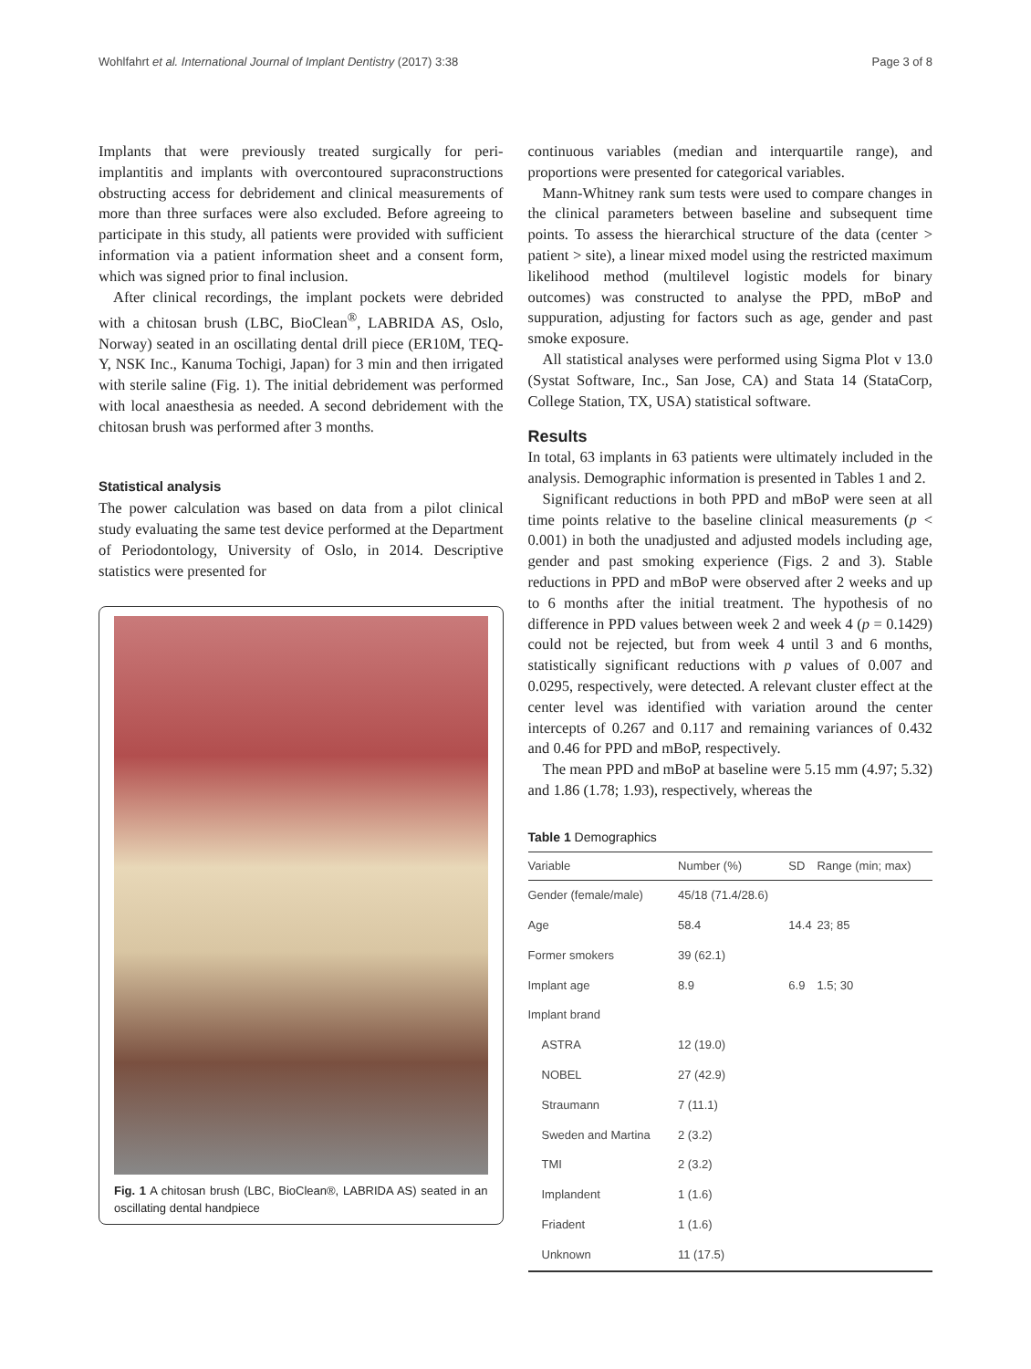Wohlfahrt et al. International Journal of Implant Dentistry (2017) 3:38 Page 3 of 8
Implants that were previously treated surgically for peri-implantitis and implants with overcontoured supraconstructions obstructing access for debridement and clinical measurements of more than three surfaces were also excluded. Before agreeing to participate in this study, all patients were provided with sufficient information via a patient information sheet and a consent form, which was signed prior to final inclusion.
After clinical recordings, the implant pockets were debrided with a chitosan brush (LBC, BioClean<sup>®</sup>, LABRIDA AS, Oslo, Norway) seated in an oscillating dental drill piece (ER10M, TEQ-Y, NSK Inc., Kanuma Tochigi, Japan) for 3 min and then irrigated with sterile saline (Fig. 1). The initial debridement was performed with local anaesthesia as needed. A second debridement with the chitosan brush was performed after 3 months.
Statistical analysis
The power calculation was based on data from a pilot clinical study evaluating the same test device performed at the Department of Periodontology, University of Oslo, in 2014. Descriptive statistics were presented for
Fig. 1 A chitosan brush (LBC, BioClean®, LABRIDA AS) seated in an oscillating dental handpiece
continuous variables (median and interquartile range), and proportions were presented for categorical variables.
Mann-Whitney rank sum tests were used to compare changes in the clinical parameters between baseline and subsequent time points. To assess the hierarchical structure of the data (center > patient > site), a linear mixed model using the restricted maximum likelihood method (multilevel logistic models for binary outcomes) was constructed to analyse the PPD, mBoP and suppuration, adjusting for factors such as age, gender and past smoke exposure.
All statistical analyses were performed using Sigma Plot v 13.0 (Systat Software, Inc., San Jose, CA) and Stata 14 (StataCorp, College Station, TX, USA) statistical software.
Results
In total, 63 implants in 63 patients were ultimately included in the analysis. Demographic information is presented in Tables 1 and 2.
Significant reductions in both PPD and mBoP were seen at all time points relative to the baseline clinical measurements (p < 0.001) in both the unadjusted and adjusted models including age, gender and past smoking experience (Figs. 2 and 3). Stable reductions in PPD and mBoP were observed after 2 weeks and up to 6 months after the initial treatment. The hypothesis of no difference in PPD values between week 2 and week 4 (p = 0.1429) could not be rejected, but from week 4 until 3 and 6 months, statistically significant reductions with p values of 0.007 and 0.0295, respectively, were detected. A relevant cluster effect at the center level was identified with variation around the center intercepts of 0.267 and 0.117 and remaining variances of 0.432 and 0.46 for PPD and mBoP, respectively.
The mean PPD and mBoP at baseline were 5.15 mm (4.97; 5.32) and 1.86 (1.78; 1.93), respectively, whereas the
Table 1 Demographics
| Variable | Number (%) | SD | Range (min; max) |
| --- | --- | --- | --- |
| Gender (female/male) | 45/18 (71.4/28.6) | | |
| Age | 58.4 | 14.4 | 23; 85 |
| Former smokers | 39 (62.1) | | |
| Implant age | 8.9 | 6.9 | 1.5; 30 |
| Implant brand | | | |
| ASTRA | 12 (19.0) | | |
| NOBEL | 27 (42.9) | | |
| Straumann | 7 (11.1) | | |
| Sweden and Martina | 2 (3.2) | | |
| TMI | 2 (3.2) | | |
| Implandent | 1 (1.6) | | |
| Friadent | 1 (1.6) | | |
| Unknown | 11 (17.5) | | |